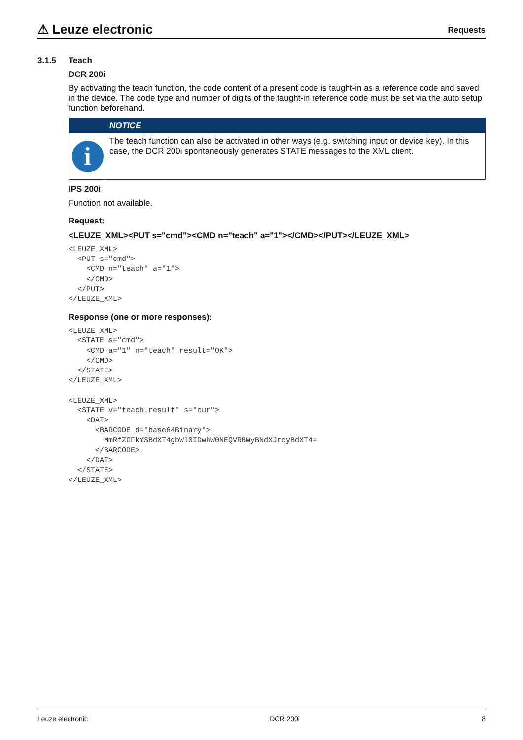⚠ Leuze electronic
Requests
3.1.5 Teach
DCR 200i
By activating the teach function, the code content of a present code is taught-in as a reference code and saved in the device. The code type and number of digits of the taught-in reference code must be set via the auto setup function beforehand.
NOTICE
i
The teach function can also be activated in other ways (e.g. switching input or device key). In this case, the DCR 200i spontaneously generates STATE messages to the XML client.
IPS 200i
Function not available.
Request:
<LEUZE_XML><PUT s="cmd"><CMD n="teach" a="1"></CMD></PUT></LEUZE_XML>
<LEUZE_XML>
  <PUT s="cmd">
    <CMD n="teach" a="1">
    </CMD>
  </PUT>
</LEUZE_XML>
Response (one or more responses):
<LEUZE_XML>
  <STATE s="cmd">
    <CMD a="1" n="teach" result="OK">
    </CMD>
  </STATE>
</LEUZE_XML>

<LEUZE_XML>
  <STATE v="teach.result" s="cur">
    <DAT>
      <BARCODE d="base64Binary">
        MmRfZGFkYSBdXT4gbWl0IDwhW0NEQVRBWyBNdXJrcyBdXT4=
      </BARCODE>
    </DAT>
  </STATE>
</LEUZE_XML>
Leuze electronic DCR 200i 8